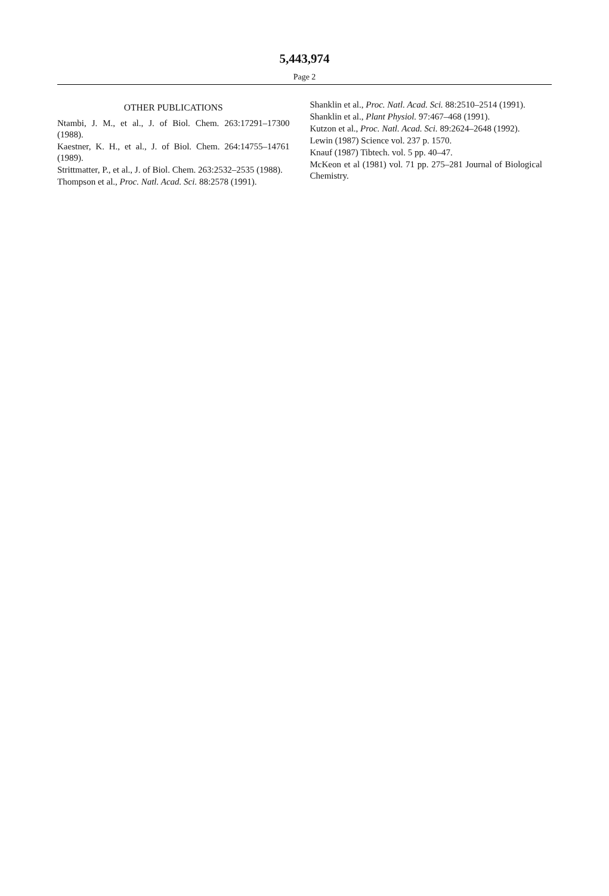5,443,974
Page 2
OTHER PUBLICATIONS
Ntambi, J. M., et al., J. of Biol. Chem. 263:17291–17300 (1988).
Kaestner, K. H., et al., J. of Biol. Chem. 264:14755–14761 (1989).
Strittmatter, P., et al., J. of Biol. Chem. 263:2532–2535 (1988).
Thompson et al., Proc. Natl. Acad. Sci. 88:2578 (1991).
Shanklin et al., Proc. Natl. Acad. Sci. 88:2510–2514 (1991).
Shanklin et al., Plant Physiol. 97:467–468 (1991).
Kutzon et al., Proc. Natl. Acad. Sci. 89:2624–2648 (1992).
Lewin (1987) Science vol. 237 p. 1570.
Knauf (1987) Tibtech. vol. 5 pp. 40–47.
McKeon et al (1981) vol. 71 pp. 275–281 Journal of Biological Chemistry.